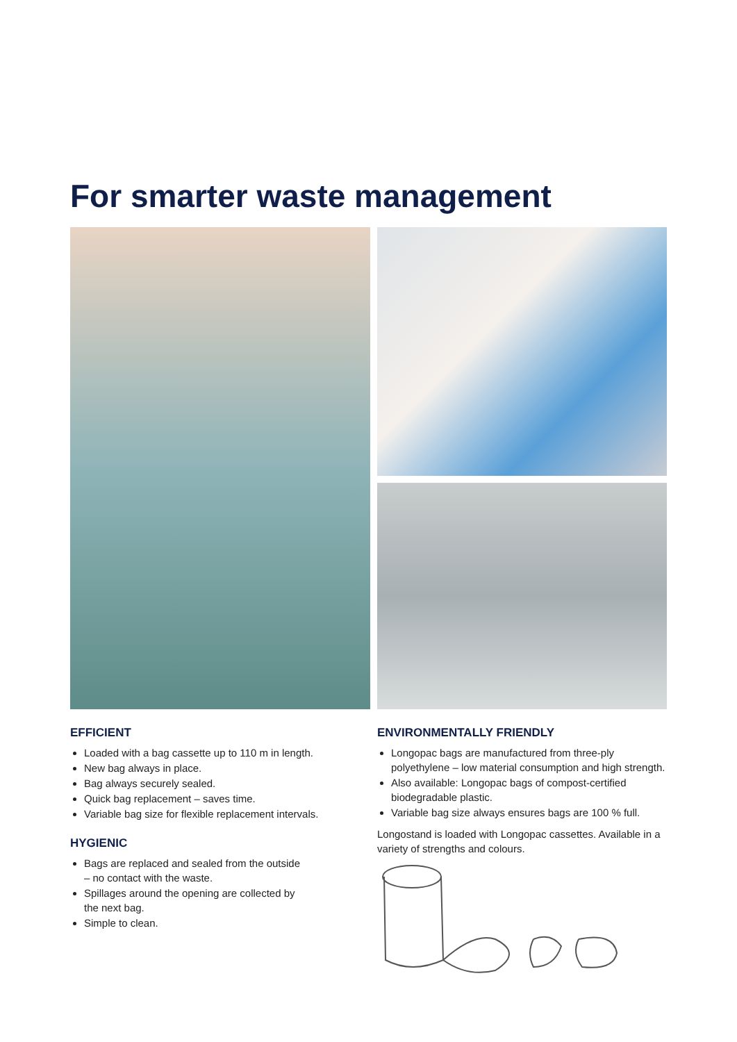For smarter waste management
EFFICIENT
Loaded with a bag cassette up to 110 m in length.
New bag always in place.
Bag always securely sealed.
Quick bag replacement – saves time.
Variable bag size for flexible replacement intervals.
HYGIENIC
Bags are replaced and sealed from the outside
– no contact with the waste.
Spillages around the opening are collected by
the next bag.
Simple to clean.
ENVIRONMENTALLY FRIENDLY
Longopac bags are manufactured from three-ply polyethylene – low material consumption and high strength.
Also available: Longopac bags of compost-certified biodegradable plastic.
Variable bag size always ensures bags are 100 % full.
Longostand is loaded with Longopac cassettes. Available in a variety of strengths and colours.